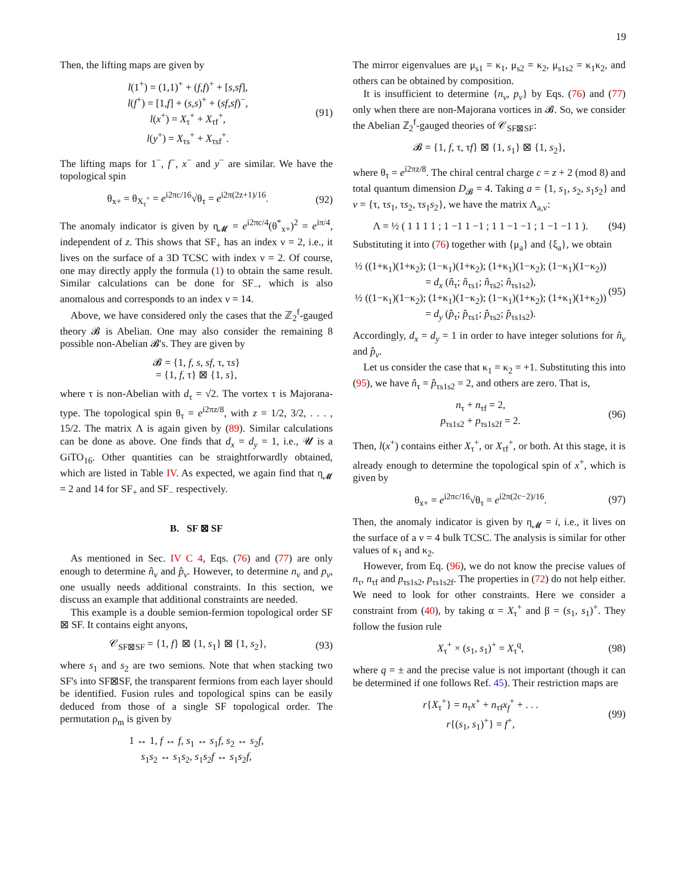19
Then, the lifting maps are given by
l(1<sup>+</sup>) = (1,1)<sup>+</sup> + (f,f)<sup>+</sup> + [s,sf],
l(f<sup>+</sup>) = [1,f] + (s,s)<sup>+</sup> + (sf,sf)<sup>−</sup>,
l(x<sup>+</sup>) = X<sub>τ</sub><sup>+</sup> + X<sub>τf</sub><sup>+</sup>,
l(y<sup>+</sup>) = X<sub>τs</sub><sup>+</sup> + X<sub>τsf</sub><sup>+</sup>.
(91)
The lifting maps for 1<sup>−</sup>, f<sup>−</sup>, x<sup>−</sup> and y<sup>−</sup> are similar. We have the topological spin
θ<sub>x+</sub> = θ<sub>X<sub>τ</sub><sup>+</sup></sub> = e<sup>i2πc/16</sup>√θ<sub>τ</sub> = e<sup>i2π(2z+1)/16</sup>.
(92)
The anomaly indicator is given by η<sub>𝓜</sub> = e<sup>i2πc/4</sup>(θ<sup>*</sup><sub>x+</sub>)<sup>2</sup> = e<sup>iπ/4</sup>, independent of z. This shows that SF<sub>+</sub> has an index ν = 2, i.e., it lives on the surface of a 3D TCSC with index ν = 2. Of course, one may directly apply the formula (1) to obtain the same result. Similar calculations can be done for SF<sub>−</sub>, which is also anomalous and corresponds to an index ν = 14.
Above, we have considered only the cases that the ℤ<sub>2</sub><sup>f</sup>-gauged theory 𝓑 is Abelian. One may also consider the remaining 8 possible non-Abelian 𝓑's. They are given by
𝓑 = {1, f, s, sf, τ, τs}
= {1, f, τ} ⊠ {1, s},
where τ is non-Abelian with d<sub>τ</sub> = √2. The vortex τ is Majorana-type. The topological spin θ<sub>τ</sub> = e<sup>i2πz/8</sup>, with z = 1/2, 3/2, . . . , 15/2. The matrix Λ is again given by (89). Similar calculations can be done as above. One finds that d<sub>x</sub> = d<sub>y</sub> = 1, i.e., 𝓤 is a GiTO<sub>16</sub>. Other quantities can be straightforwardly obtained, which are listed in Table IV. As expected, we again find that η<sub>𝓜</sub> = 2 and 14 for SF<sub>+</sub> and SF<sub>−</sub> respectively.
B. SF ⊠ SF
As mentioned in Sec. IV C 4, Eqs. (76) and (77) are only enough to determine n̂<sub>v</sub> and p̂<sub>v</sub>. However, to determine n<sub>v</sub> and p<sub>v</sub>, one usually needs additional constraints. In this section, we discuss an example that additional constraints are needed.
This example is a double semion-fermion topological order SF ⊠ SF. It contains eight anyons,
𝒞<sub>SF⊠SF</sub> = {1, f} ⊠ {1, s<sub>1</sub>} ⊠ {1, s<sub>2</sub>},
(93)
where s<sub>1</sub> and s<sub>2</sub> are two semions. Note that when stacking two SF's into SF⊠SF, the transparent fermions from each layer should be identified. Fusion rules and topological spins can be easily deduced from those of a single SF topological order. The permutation ρ<sub>m</sub> is given by
1 ↔ 1, f ↔ f, s<sub>1</sub> ↔ s<sub>1</sub>f, s<sub>2</sub> ↔ s<sub>2</sub>f,
s<sub>1</sub>s<sub>2</sub> ↔ s<sub>1</sub>s<sub>2</sub>, s<sub>1</sub>s<sub>2</sub>f ↔ s<sub>1</sub>s<sub>2</sub>f,
The mirror eigenvalues are μ<sub>s1</sub> = κ<sub>1</sub>, μ<sub>s2</sub> = κ<sub>2</sub>, μ<sub>s1s2</sub> = κ<sub>1</sub>κ<sub>2</sub>, and others can be obtained by composition.
It is insufficient to determine {n<sub>v</sub>, p<sub>v</sub>} by Eqs. (76) and (77) only when there are non-Majorana vortices in 𝓑. So, we consider the Abelian ℤ<sub>2</sub><sup>f</sup>-gauged theories of 𝒞<sub>SF⊠SF</sub>:
𝓑 = {1, f, τ, τf} ⊠ {1, s<sub>1</sub>} ⊠ {1, s<sub>2</sub>},
where θ<sub>τ</sub> = e<sup>i2πz/8</sup>. The chiral central charge c = z + 2 (mod 8) and total quantum dimension D<sub>𝓑</sub> = 4. Taking a = {1, s<sub>1</sub>, s<sub>2</sub>, s<sub>1</sub>s<sub>2</sub>} and v = {τ, τs<sub>1</sub>, τs<sub>2</sub>, τs<sub>1</sub>s<sub>2</sub>}, we have the matrix Λ<sub>a,v</sub>:
Λ = ½ ( 1 1 1 1 ; 1 −1 1 −1 ; 1 1 −1 −1 ; 1 −1 −1 1 ).
(94)
Substituting it into (76) together with {μ<sub>a</sub>} and {ξ<sub>a</sub>}, we obtain
½ ((1+κ<sub>1</sub>)(1+κ<sub>2</sub>); (1−κ<sub>1</sub>)(1+κ<sub>2</sub>); (1+κ<sub>1</sub>)(1−κ<sub>2</sub>); (1−κ<sub>1</sub>)(1−κ<sub>2</sub>)) = d<sub>x</sub> (n̂<sub>τ</sub>; n̂<sub>τs1</sub>; n̂<sub>τs2</sub>; n̂<sub>τs1s2</sub>),
½ ((1−κ<sub>1</sub>)(1−κ<sub>2</sub>); (1+κ<sub>1</sub>)(1−κ<sub>2</sub>); (1−κ<sub>1</sub>)(1+κ<sub>2</sub>); (1+κ<sub>1</sub>)(1+κ<sub>2</sub>)) = d<sub>y</sub> (p̂<sub>τ</sub>; p̂<sub>τs1</sub>; p̂<sub>τs2</sub>; p̂<sub>τs1s2</sub>).
(95)
Accordingly, d<sub>x</sub> = d<sub>y</sub> = 1 in order to have integer solutions for n̂<sub>v</sub> and p̂<sub>v</sub>.
Let us consider the case that κ<sub>1</sub> = κ<sub>2</sub> = +1. Substituting this into (95), we have n̂<sub>τ</sub> = p̂<sub>τs1s2</sub> = 2, and others are zero. That is,
n<sub>τ</sub> + n<sub>τf</sub> = 2,
p<sub>τs1s2</sub> + p<sub>τs1s2f</sub> = 2.
(96)
Then, l(x<sup>+</sup>) contains either X<sub>τ</sub><sup>+</sup>, or X<sub>τf</sub><sup>+</sup>, or both. At this stage, it is already enough to determine the topological spin of x<sup>+</sup>, which is given by
θ<sub>x+</sub> = e<sup>i2πc/16</sup>√θ<sub>τ</sub> = e<sup>i2π(2c−2)/16</sup>.
(97)
Then, the anomaly indicator is given by η<sub>𝓜</sub> = i, i.e., it lives on the surface of a ν = 4 bulk TCSC. The analysis is similar for other values of κ<sub>1</sub> and κ<sub>2</sub>.
However, from Eq. (96), we do not know the precise values of n<sub>τ</sub>, n<sub>τf</sub> and p<sub>τs1s2</sub>, p<sub>τs1s2f</sub>. The properties in (72) do not help either. We need to look for other constraints. Here we consider a constraint from (40), by taking α = X<sub>τ</sub><sup>+</sup> and β = (s<sub>1</sub>, s<sub>1</sub>)<sup>+</sup>. They follow the fusion rule
X<sub>τ</sub><sup>+</sup> × (s<sub>1</sub>, s<sub>1</sub>)<sup>+</sup> = X<sub>τ</sub><sup>q</sup>, (98)
where q = ± and the precise value is not important (though it can be determined if one follows Ref. 45). Their restriction maps are
r{X<sub>τ</sub><sup>+</sup>} = n<sub>τ</sub>x<sup>+</sup> + n<sub>τf</sub>x<sub>f</sub><sup>+</sup> + . . .
r{(s<sub>1</sub>, s<sub>1</sub>)<sup>+</sup>} = f<sup>+</sup>,
(99)